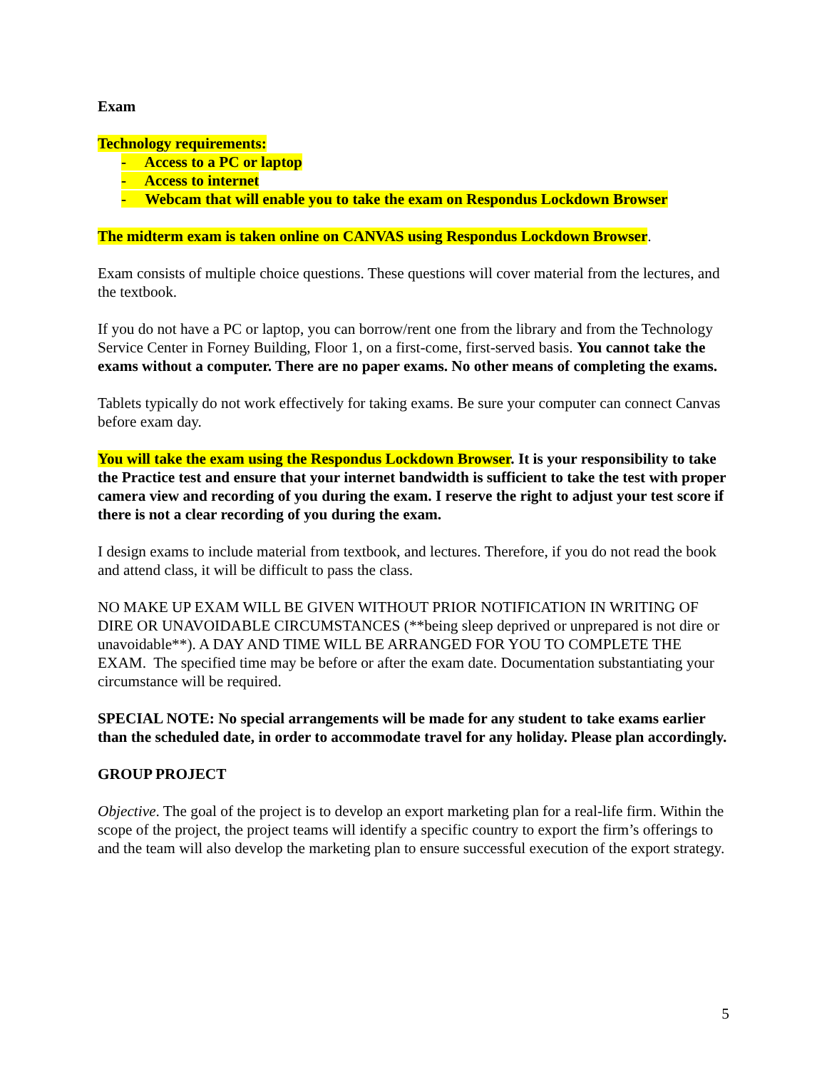Exam
Technology requirements:
- Access to a PC or laptop
- Access to internet
- Webcam that will enable you to take the exam on Respondus Lockdown Browser
The midterm exam is taken online on CANVAS using Respondus Lockdown Browser.
Exam consists of multiple choice questions. These questions will cover material from the lectures, and the textbook.
If you do not have a PC or laptop, you can borrow/rent one from the library and from the Technology Service Center in Forney Building, Floor 1, on a first-come, first-served basis. You cannot take the exams without a computer. There are no paper exams. No other means of completing the exams.
Tablets typically do not work effectively for taking exams. Be sure your computer can connect Canvas before exam day.
You will take the exam using the Respondus Lockdown Browser. It is your responsibility to take the Practice test and ensure that your internet bandwidth is sufficient to take the test with proper camera view and recording of you during the exam. I reserve the right to adjust your test score if there is not a clear recording of you during the exam.
I design exams to include material from textbook, and lectures. Therefore, if you do not read the book and attend class, it will be difficult to pass the class.
NO MAKE UP EXAM WILL BE GIVEN WITHOUT PRIOR NOTIFICATION IN WRITING OF DIRE OR UNAVOIDABLE CIRCUMSTANCES (**being sleep deprived or unprepared is not dire or unavoidable**). A DAY AND TIME WILL BE ARRANGED FOR YOU TO COMPLETE THE EXAM. The specified time may be before or after the exam date. Documentation substantiating your circumstance will be required.
SPECIAL NOTE: No special arrangements will be made for any student to take exams earlier than the scheduled date, in order to accommodate travel for any holiday. Please plan accordingly.
GROUP PROJECT
Objective. The goal of the project is to develop an export marketing plan for a real-life firm. Within the scope of the project, the project teams will identify a specific country to export the firm’s offerings to and the team will also develop the marketing plan to ensure successful execution of the export strategy.
5